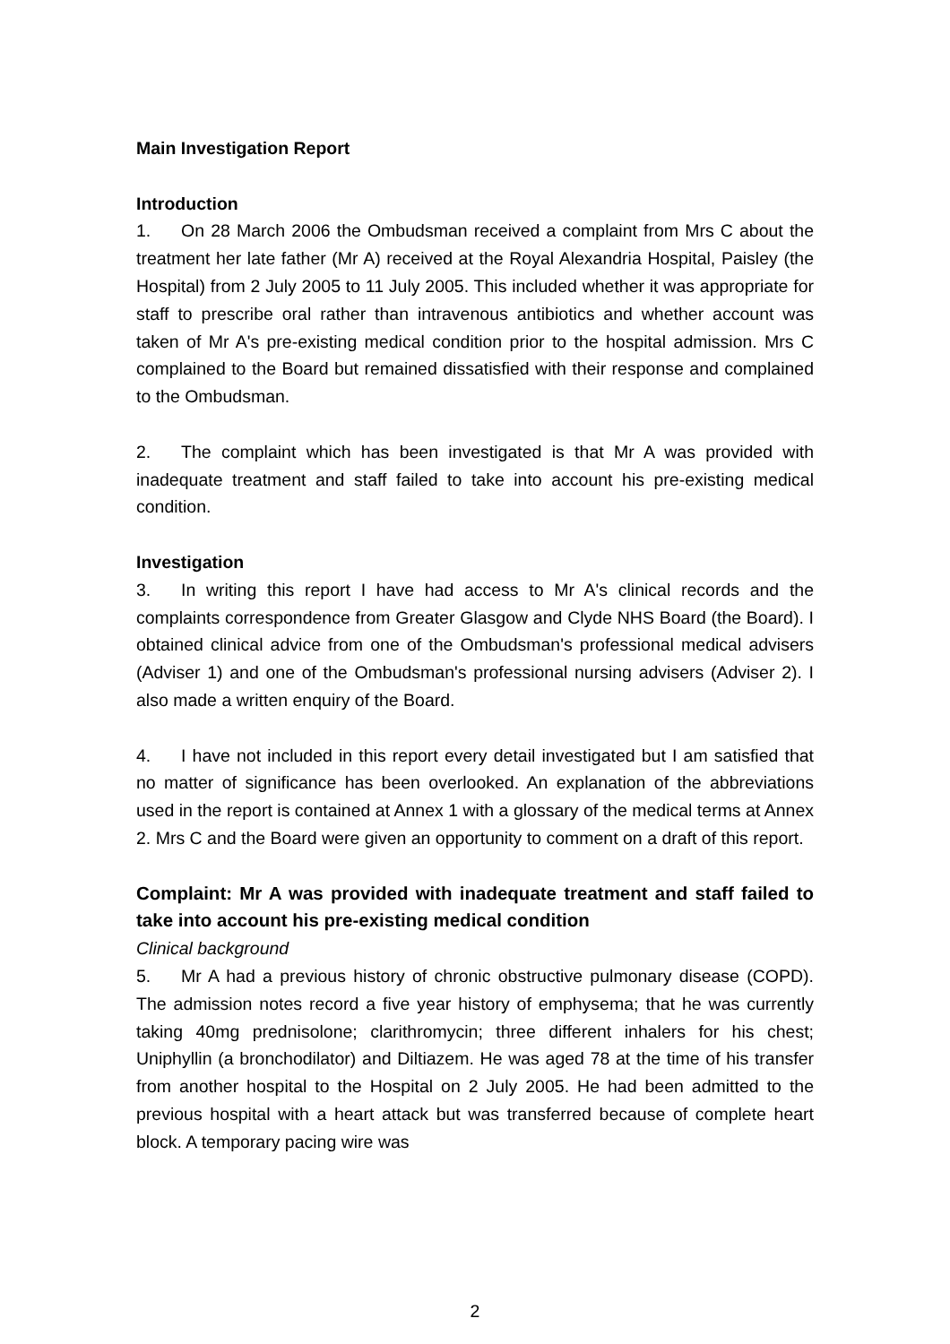Main Investigation Report
Introduction
1. On 28 March 2006 the Ombudsman received a complaint from Mrs C about the treatment her late father (Mr A) received at the Royal Alexandria Hospital, Paisley (the Hospital) from 2 July 2005 to 11 July 2005. This included whether it was appropriate for staff to prescribe oral rather than intravenous antibiotics and whether account was taken of Mr A's pre-existing medical condition prior to the hospital admission. Mrs C complained to the Board but remained dissatisfied with their response and complained to the Ombudsman.
2. The complaint which has been investigated is that Mr A was provided with inadequate treatment and staff failed to take into account his pre-existing medical condition.
Investigation
3. In writing this report I have had access to Mr A's clinical records and the complaints correspondence from Greater Glasgow and Clyde NHS Board (the Board). I obtained clinical advice from one of the Ombudsman's professional medical advisers (Adviser 1) and one of the Ombudsman's professional nursing advisers (Adviser 2). I also made a written enquiry of the Board.
4. I have not included in this report every detail investigated but I am satisfied that no matter of significance has been overlooked. An explanation of the abbreviations used in the report is contained at Annex 1 with a glossary of the medical terms at Annex 2. Mrs C and the Board were given an opportunity to comment on a draft of this report.
Complaint: Mr A was provided with inadequate treatment and staff failed to take into account his pre-existing medical condition
Clinical background
5. Mr A had a previous history of chronic obstructive pulmonary disease (COPD). The admission notes record a five year history of emphysema; that he was currently taking 40mg prednisolone; clarithromycin; three different inhalers for his chest; Uniphyllin (a bronchodilator) and Diltiazem. He was aged 78 at the time of his transfer from another hospital to the Hospital on 2 July 2005. He had been admitted to the previous hospital with a heart attack but was transferred because of complete heart block. A temporary pacing wire was
2